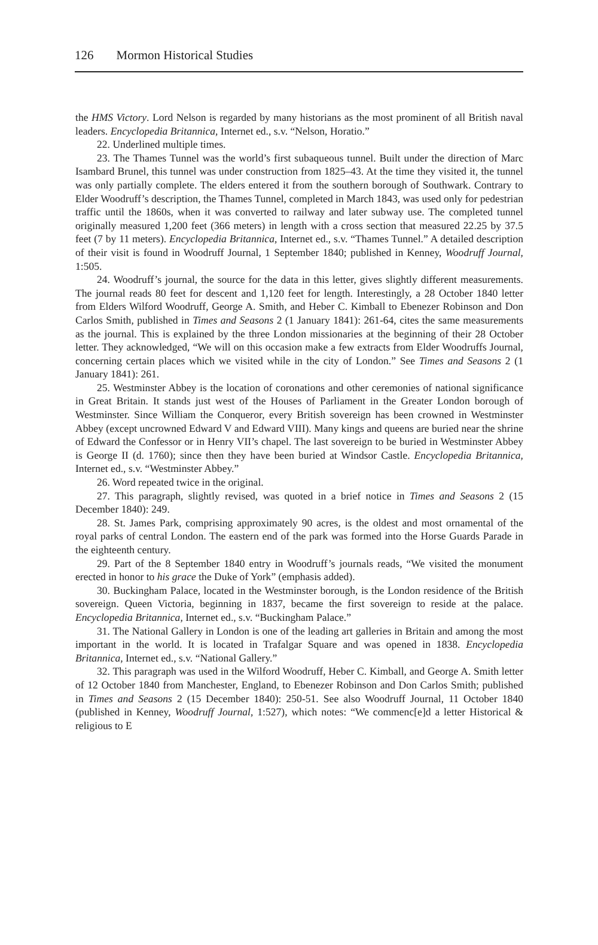126 Mormon Historical Studies
the HMS Victory. Lord Nelson is regarded by many historians as the most prominent of all British naval leaders. Encyclopedia Britannica, Internet ed., s.v. “Nelson, Horatio.”
22. Underlined multiple times.
23. The Thames Tunnel was the world’s first subaqueous tunnel. Built under the direction of Marc Isambard Brunel, this tunnel was under construction from 1825–43. At the time they visited it, the tunnel was only partially complete. The elders entered it from the southern borough of Southwark. Contrary to Elder Woodruff’s description, the Thames Tunnel, completed in March 1843, was used only for pedestrian traffic until the 1860s, when it was converted to railway and later subway use. The completed tunnel originally measured 1,200 feet (366 meters) in length with a cross section that measured 22.25 by 37.5 feet (7 by 11 meters). Encyclopedia Britannica, Internet ed., s.v. “Thames Tunnel.” A detailed description of their visit is found in Woodruff Journal, 1 September 1840; published in Kenney, Woodruff Journal, 1:505.
24. Woodruff’s journal, the source for the data in this letter, gives slightly different measurements. The journal reads 80 feet for descent and 1,120 feet for length. Interestingly, a 28 October 1840 letter from Elders Wilford Woodruff, George A. Smith, and Heber C. Kimball to Ebenezer Robinson and Don Carlos Smith, published in Times and Seasons 2 (1 January 1841): 261-64, cites the same measurements as the journal. This is explained by the three London missionaries at the beginning of their 28 October letter. They acknowledged, “We will on this occasion make a few extracts from Elder Woodruffs Journal, concerning certain places which we visited while in the city of London.” See Times and Seasons 2 (1 January 1841): 261.
25. Westminster Abbey is the location of coronations and other ceremonies of national significance in Great Britain. It stands just west of the Houses of Parliament in the Greater London borough of Westminster. Since William the Conqueror, every British sovereign has been crowned in Westminster Abbey (except uncrowned Edward V and Edward VIII). Many kings and queens are buried near the shrine of Edward the Confessor or in Henry VII’s chapel. The last sovereign to be buried in Westminster Abbey is George II (d. 1760); since then they have been buried at Windsor Castle. Encyclopedia Britannica, Internet ed., s.v. “Westminster Abbey.”
26. Word repeated twice in the original.
27. This paragraph, slightly revised, was quoted in a brief notice in Times and Seasons 2 (15 December 1840): 249.
28. St. James Park, comprising approximately 90 acres, is the oldest and most ornamental of the royal parks of central London. The eastern end of the park was formed into the Horse Guards Parade in the eighteenth century.
29. Part of the 8 September 1840 entry in Woodruff’s journals reads, “We visited the monument erected in honor to his grace the Duke of York” (emphasis added).
30. Buckingham Palace, located in the Westminster borough, is the London residence of the British sovereign. Queen Victoria, beginning in 1837, became the first sovereign to reside at the palace. Encyclopedia Britannica, Internet ed., s.v. “Buckingham Palace.”
31. The National Gallery in London is one of the leading art galleries in Britain and among the most important in the world. It is located in Trafalgar Square and was opened in 1838. Encyclopedia Britannica, Internet ed., s.v. “National Gallery.”
32. This paragraph was used in the Wilford Woodruff, Heber C. Kimball, and George A. Smith letter of 12 October 1840 from Manchester, England, to Ebenezer Robinson and Don Carlos Smith; published in Times and Seasons 2 (15 December 1840): 250-51. See also Woodruff Journal, 11 October 1840 (published in Kenney, Woodruff Journal, 1:527), which notes: “We commenc[e]d a letter Historical & religious to E